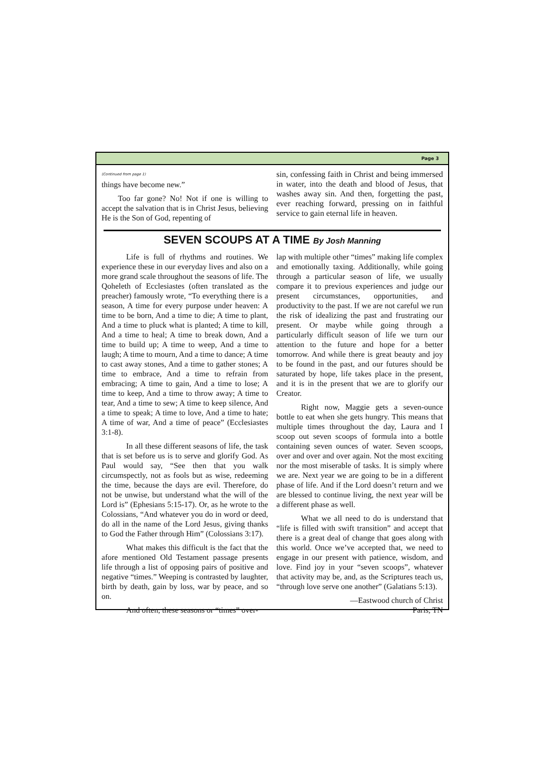Page 3
(Continued from page 1)
things have become new.”
Too far gone? No! Not if one is willing to accept the salvation that is in Christ Jesus, believing He is the Son of God, repenting of
sin, confessing faith in Christ and being immersed in water, into the death and blood of Jesus, that washes away sin. And then, forgetting the past, ever reaching forward, pressing on in faithful service to gain eternal life in heaven.
SEVEN SCOUPS AT A TIME By Josh Manning
Life is full of rhythms and routines. We experience these in our everyday lives and also on a more grand scale throughout the seasons of life. The Qoheleth of Ecclesiastes (often translated as the preacher) famously wrote, “To everything there is a season, A time for every purpose under heaven: A time to be born, And a time to die; A time to plant, And a time to pluck what is planted; A time to kill, And a time to heal; A time to break down, And a time to build up; A time to weep, And a time to laugh; A time to mourn, And a time to dance; A time to cast away stones, And a time to gather stones; A time to embrace, And a time to refrain from embracing; A time to gain, And a time to lose; A time to keep, And a time to throw away; A time to tear, And a time to sew; A time to keep silence, And a time to speak; A time to love, And a time to hate; A time of war, And a time of peace” (Ecclesiastes 3:1-8).
In all these different seasons of life, the task that is set before us is to serve and glorify God. As Paul would say, “See then that you walk circumspectly, not as fools but as wise, redeeming the time, because the days are evil. Therefore, do not be unwise, but understand what the will of the Lord is” (Ephesians 5:15-17). Or, as he wrote to the Colossians, “And whatever you do in word or deed, do all in the name of the Lord Jesus, giving thanks to God the Father through Him” (Colossians 3:17).
What makes this difficult is the fact that the afore mentioned Old Testament passage presents life through a list of opposing pairs of positive and negative “times.” Weeping is contrasted by laughter, birth by death, gain by loss, war by peace, and so on.
And often, these seasons or “times” over-
lap with multiple other “times” making life complex and emotionally taxing. Additionally, while going through a particular season of life, we usually compare it to previous experiences and judge our present circumstances, opportunities, and productivity to the past. If we are not careful we run the risk of idealizing the past and frustrating our present. Or maybe while going through a particularly difficult season of life we turn our attention to the future and hope for a better tomorrow. And while there is great beauty and joy to be found in the past, and our futures should be saturated by hope, life takes place in the present, and it is in the present that we are to glorify our Creator.
Right now, Maggie gets a seven-ounce bottle to eat when she gets hungry. This means that multiple times throughout the day, Laura and I scoop out seven scoops of formula into a bottle containing seven ounces of water. Seven scoops, over and over and over again. Not the most exciting nor the most miserable of tasks. It is simply where we are. Next year we are going to be in a different phase of life. And if the Lord doesn’t return and we are blessed to continue living, the next year will be a different phase as well.
What we all need to do is understand that “life is filled with swift transition” and accept that there is a great deal of change that goes along with this world. Once we’ve accepted that, we need to engage in our present with patience, wisdom, and love. Find joy in your “seven scoops”, whatever that activity may be, and, as the Scriptures teach us, “through love serve one another” (Galatians 5:13).
—Eastwood church of Christ
Paris, TN